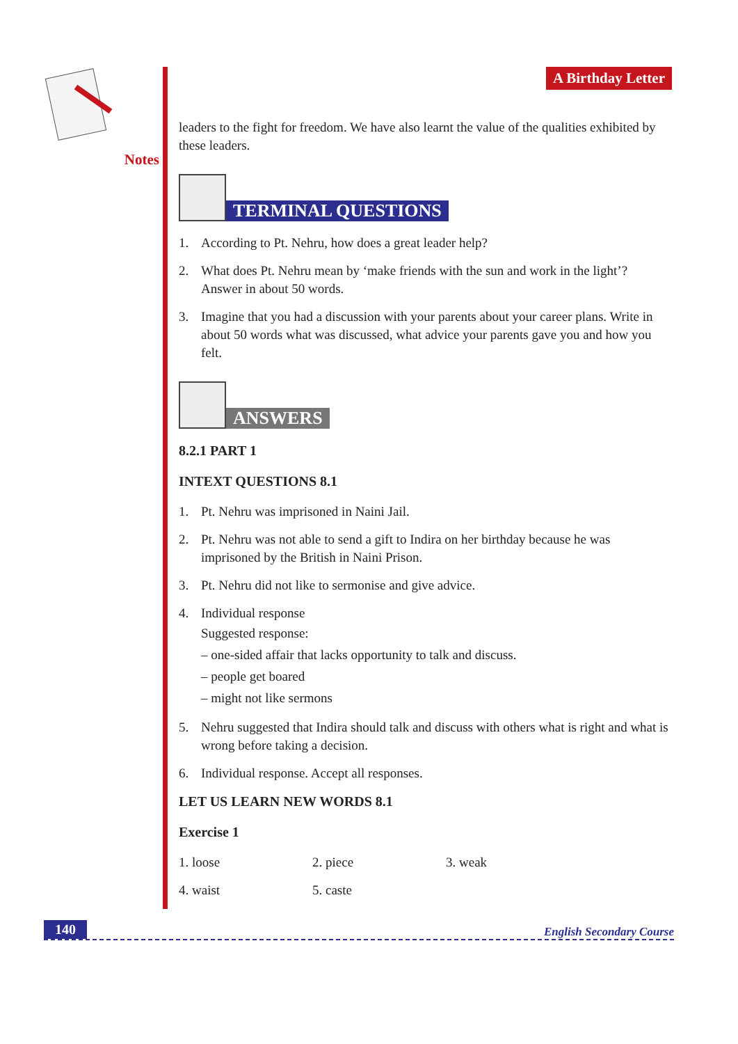Notes A Birthday Letter
leaders to the fight for freedom. We have also learnt the value of the qualities exhibited by these leaders.
TERMINAL QUESTIONS
1. According to Pt. Nehru, how does a great leader help?
2. What does Pt. Nehru mean by ‘make friends with the sun and work in the light’? Answer in about 50 words.
3. Imagine that you had a discussion with your parents about your career plans. Write in about 50 words what was discussed, what advice your parents gave you and how you felt.
ANSWERS
8.2.1 PART 1
INTEXT QUESTIONS 8.1
1. Pt. Nehru was imprisoned in Naini Jail.
2. Pt. Nehru was not able to send a gift to Indira on her birthday because he was imprisoned by the British in Naini Prison.
3. Pt. Nehru did not like to sermonise and give advice.
4. Individual response
Suggested response:
– one-sided affair that lacks opportunity to talk and discuss.
– people get boared
– might not like sermons
5. Nehru suggested that Indira should talk and discuss with others what is right and what is wrong before taking a decision.
6. Individual response. Accept all responses.
LET US LEARN NEW WORDS 8.1
Exercise 1
1. loose 2. piece 3. weak
4. waist 5. caste
140 English Secondary Course